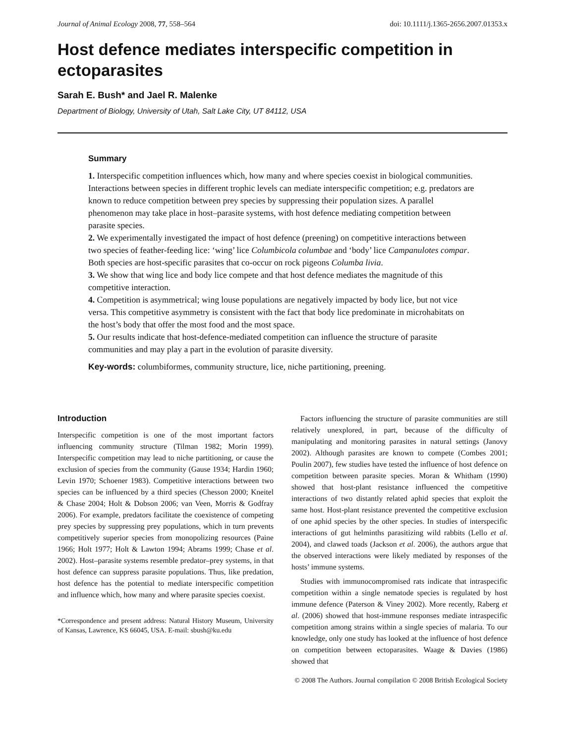Journal of Animal Ecology 2008, 77, 558–564 doi: 10.1111/j.1365-2656.2007.01353.x
Host defence mediates interspecific competition in ectoparasites
Sarah E. Bush* and Jael R. Malenke
Department of Biology, University of Utah, Salt Lake City, UT 84112, USA
Summary
1. Interspecific competition influences which, how many and where species coexist in biological communities. Interactions between species in different trophic levels can mediate interspecific competition; e.g. predators are known to reduce competition between prey species by suppressing their population sizes. A parallel phenomenon may take place in host–parasite systems, with host defence mediating competition between parasite species.
2. We experimentally investigated the impact of host defence (preening) on competitive interactions between two species of feather-feeding lice: ‘wing’ lice Columbicola columbae and ‘body’ lice Campanulotes compar. Both species are host-specific parasites that co-occur on rock pigeons Columba livia.
3. We show that wing lice and body lice compete and that host defence mediates the magnitude of this competitive interaction.
4. Competition is asymmetrical; wing louse populations are negatively impacted by body lice, but not vice versa. This competitive asymmetry is consistent with the fact that body lice predominate in microhabitats on the host’s body that offer the most food and the most space.
5. Our results indicate that host-defence-mediated competition can influence the structure of parasite communities and may play a part in the evolution of parasite diversity.
Key-words: columbiformes, community structure, lice, niche partitioning, preening.
Introduction
Interspecific competition is one of the most important factors influencing community structure (Tilman 1982; Morin 1999). Interspecific competition may lead to niche partitioning, or cause the exclusion of species from the community (Gause 1934; Hardin 1960; Levin 1970; Schoener 1983). Competitive interactions between two species can be influenced by a third species (Chesson 2000; Kneitel & Chase 2004; Holt & Dobson 2006; van Veen, Morris & Godfray 2006). For example, predators facilitate the coexistence of competing prey species by suppressing prey populations, which in turn prevents competitively superior species from monopolizing resources (Paine 1966; Holt 1977; Holt & Lawton 1994; Abrams 1999; Chase et al. 2002). Host–parasite systems resemble predator–prey systems, in that host defence can suppress parasite populations. Thus, like predation, host defence has the potential to mediate interspecific competition and influence which, how many and where parasite species coexist.
*Correspondence and present address: Natural History Museum, University of Kansas, Lawrence, KS 66045, USA. E-mail: sbush@ku.edu
Factors influencing the structure of parasite communities are still relatively unexplored, in part, because of the difficulty of manipulating and monitoring parasites in natural settings (Janovy 2002). Although parasites are known to compete (Combes 2001; Poulin 2007), few studies have tested the influence of host defence on competition between parasite species. Moran & Whitham (1990) showed that host-plant resistance influenced the competitive interactions of two distantly related aphid species that exploit the same host. Host-plant resistance prevented the competitive exclusion of one aphid species by the other species. In studies of interspecific interactions of gut helminths parasitizing wild rabbits (Lello et al. 2004), and clawed toads (Jackson et al. 2006), the authors argue that the observed interactions were likely mediated by responses of the hosts’ immune systems.
Studies with immunocompromised rats indicate that intraspecific competition within a single nematode species is regulated by host immune defence (Paterson & Viney 2002). More recently, Raberg et al. (2006) showed that host-immune responses mediate intraspecific competition among strains within a single species of malaria. To our knowledge, only one study has looked at the influence of host defence on competition between ectoparasites. Waage & Davies (1986) showed that
© 2008 The Authors. Journal compilation © 2008 British Ecological Society